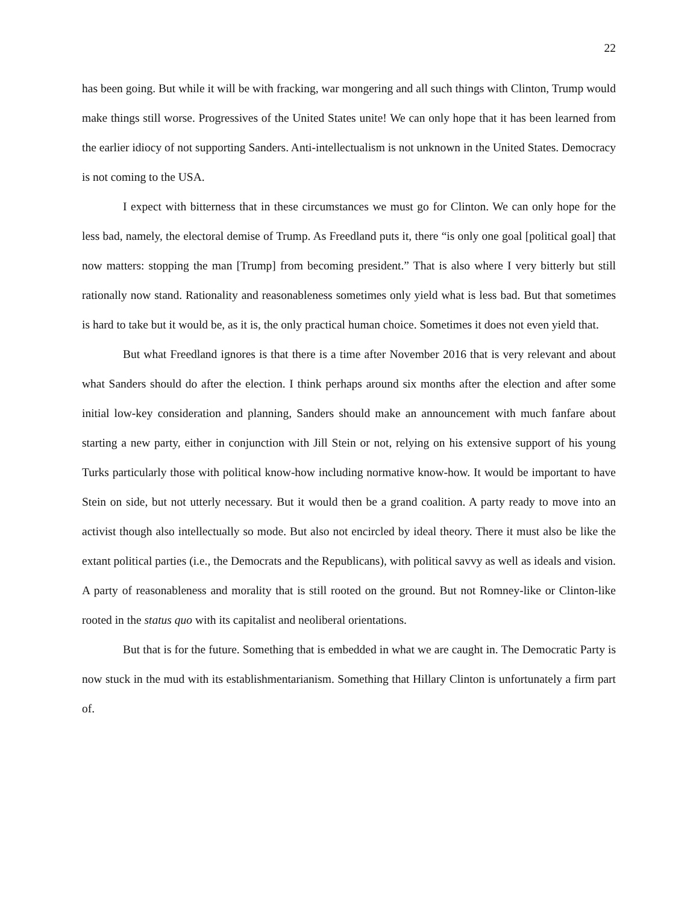22
has been going. But while it will be with fracking, war mongering and all such things with Clinton, Trump would make things still worse. Progressives of the United States unite! We can only hope that it has been learned from the earlier idiocy of not supporting Sanders. Anti-intellectualism is not unknown in the United States. Democracy is not coming to the USA.
I expect with bitterness that in these circumstances we must go for Clinton. We can only hope for the less bad, namely, the electoral demise of Trump. As Freedland puts it, there “is only one goal [political goal] that now matters: stopping the man [Trump] from becoming president.” That is also where I very bitterly but still rationally now stand. Rationality and reasonableness sometimes only yield what is less bad. But that sometimes is hard to take but it would be, as it is, the only practical human choice. Sometimes it does not even yield that.
But what Freedland ignores is that there is a time after November 2016 that is very relevant and about what Sanders should do after the election. I think perhaps around six months after the election and after some initial low-key consideration and planning, Sanders should make an announcement with much fanfare about starting a new party, either in conjunction with Jill Stein or not, relying on his extensive support of his young Turks particularly those with political know-how including normative know-how. It would be important to have Stein on side, but not utterly necessary. But it would then be a grand coalition. A party ready to move into an activist though also intellectually so mode. But also not encircled by ideal theory. There it must also be like the extant political parties (i.e., the Democrats and the Republicans), with political savvy as well as ideals and vision. A party of reasonableness and morality that is still rooted on the ground. But not Romney-like or Clinton-like rooted in the status quo with its capitalist and neoliberal orientations.
But that is for the future. Something that is embedded in what we are caught in. The Democratic Party is now stuck in the mud with its establishmentarianism. Something that Hillary Clinton is unfortunately a firm part of.